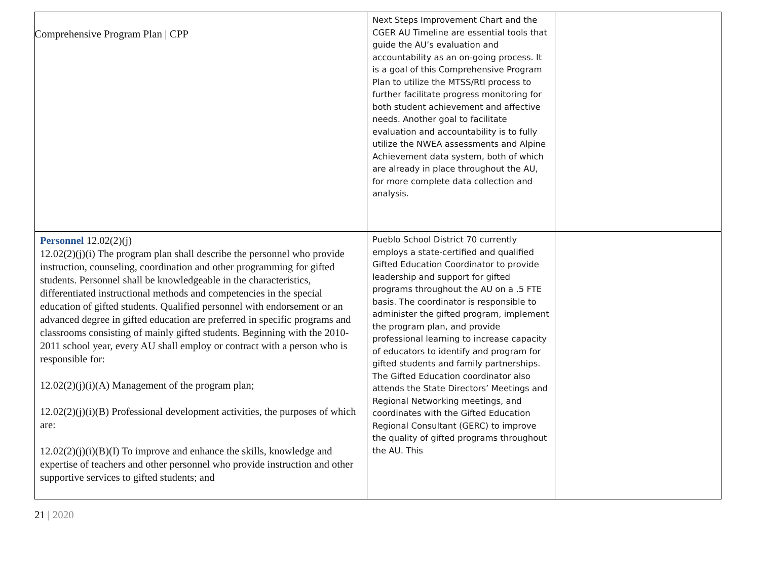Comprehensive Program Plan | CPP
| | Next Steps Improvement Chart and the CGER AU Timeline are essential tools that guide the AU’s evaluation and accountability as an on-going process. It is a goal of this Comprehensive Program Plan to utilize the MTSS/RtI process to further facilitate progress monitoring for both student achievement and affective needs. Another goal to facilitate evaluation and accountability is to fully utilize the NWEA assessments and Alpine Achievement data system, both of which are already in place throughout the AU, for more complete data collection and analysis. | |
| Personnel 12.02(2)(j) 12.02(2)(j)(i) The program plan shall describe the personnel who provide instruction, counseling, coordination and other programming for gifted students. Personnel shall be knowledgeable in the characteristics, differentiated instructional methods and competencies in the special education of gifted students. Qualified personnel with endorsement or an advanced degree in gifted education are preferred in specific programs and classrooms consisting of mainly gifted students. Beginning with the 2010-2011 school year, every AU shall employ or contract with a person who is responsible for: 12.02(2)(j)(i)(A) Management of the program plan; 12.02(2)(j)(i)(B) Professional development activities, the purposes of which are: 12.02(2)(j)(i)(B)(I) To improve and enhance the skills, knowledge and expertise of teachers and other personnel who provide instruction and other supportive services to gifted students; and | Pueblo School District 70 currently employs a state-certified and qualified Gifted Education Coordinator to provide leadership and support for gifted programs throughout the AU on a .5 FTE basis. The coordinator is responsible to administer the gifted program, implement the program plan, and provide professional learning to increase capacity of educators to identify and program for gifted students and family partnerships. The Gifted Education coordinator also attends the State Directors’ Meetings and Regional Networking meetings, and coordinates with the Gifted Education Regional Consultant (GERC) to improve the quality of gifted programs throughout the AU. This | |
21 | 2020